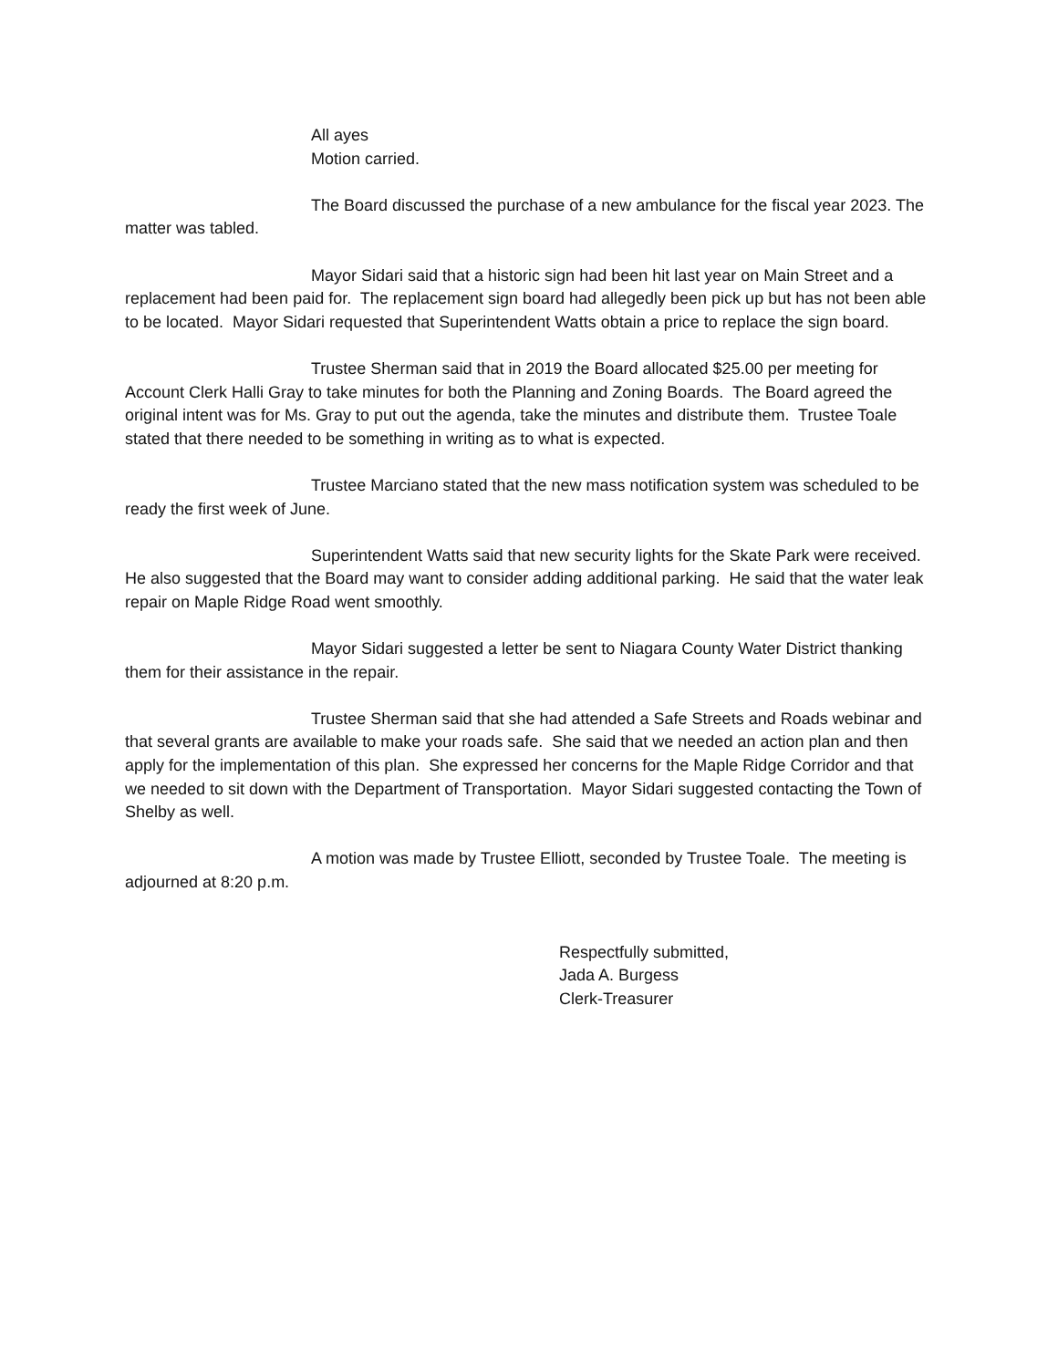All ayes
Motion carried.
The Board discussed the purchase of a new ambulance for the fiscal year 2023. The matter was tabled.
Mayor Sidari said that a historic sign had been hit last year on Main Street and a replacement had been paid for. The replacement sign board had allegedly been pick up but has not been able to be located. Mayor Sidari requested that Superintendent Watts obtain a price to replace the sign board.
Trustee Sherman said that in 2019 the Board allocated $25.00 per meeting for Account Clerk Halli Gray to take minutes for both the Planning and Zoning Boards. The Board agreed the original intent was for Ms. Gray to put out the agenda, take the minutes and distribute them. Trustee Toale stated that there needed to be something in writing as to what is expected.
Trustee Marciano stated that the new mass notification system was scheduled to be ready the first week of June.
Superintendent Watts said that new security lights for the Skate Park were received. He also suggested that the Board may want to consider adding additional parking. He said that the water leak repair on Maple Ridge Road went smoothly.
Mayor Sidari suggested a letter be sent to Niagara County Water District thanking them for their assistance in the repair.
Trustee Sherman said that she had attended a Safe Streets and Roads webinar and that several grants are available to make your roads safe. She said that we needed an action plan and then apply for the implementation of this plan. She expressed her concerns for the Maple Ridge Corridor and that we needed to sit down with the Department of Transportation. Mayor Sidari suggested contacting the Town of Shelby as well.
A motion was made by Trustee Elliott, seconded by Trustee Toale. The meeting is adjourned at 8:20 p.m.
Respectfully submitted,
Jada A. Burgess
Clerk-Treasurer